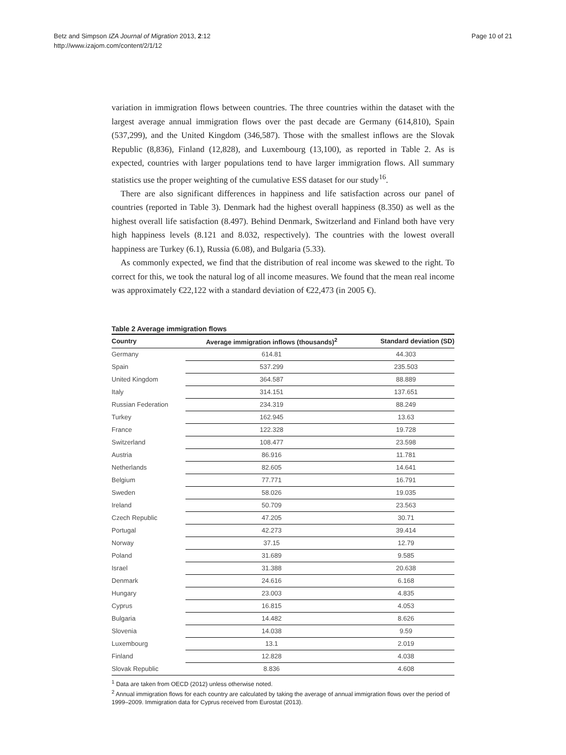Betz and Simpson IZA Journal of Migration 2013, 2:12
http://www.izajom.com/content/2/1/12
Page 10 of 21
variation in immigration flows between countries. The three countries within the dataset with the largest average annual immigration flows over the past decade are Germany (614,810), Spain (537,299), and the United Kingdom (346,587). Those with the smallest inflows are the Slovak Republic (8,836), Finland (12,828), and Luxembourg (13,100), as reported in Table 2. As is expected, countries with larger populations tend to have larger immigration flows. All summary statistics use the proper weighting of the cumulative ESS dataset for our study<sup>16</sup>.
There are also significant differences in happiness and life satisfaction across our panel of countries (reported in Table 3). Denmark had the highest overall happiness (8.350) as well as the highest overall life satisfaction (8.497). Behind Denmark, Switzerland and Finland both have very high happiness levels (8.121 and 8.032, respectively). The countries with the lowest overall happiness are Turkey (6.1), Russia (6.08), and Bulgaria (5.33).
As commonly expected, we find that the distribution of real income was skewed to the right. To correct for this, we took the natural log of all income measures. We found that the mean real income was approximately €22,122 with a standard deviation of €22,473 (in 2005 €).
Table 2 Average immigration flows
| Country | Average immigration inflows (thousands)<sup>2</sup> | Standard deviation (SD) |
| --- | --- | --- |
| Germany | 614.81 | 44.303 |
| Spain | 537.299 | 235.503 |
| United Kingdom | 364.587 | 88.889 |
| Italy | 314.151 | 137.651 |
| Russian Federation | 234.319 | 88.249 |
| Turkey | 162.945 | 13.63 |
| France | 122.328 | 19.728 |
| Switzerland | 108.477 | 23.598 |
| Austria | 86.916 | 11.781 |
| Netherlands | 82.605 | 14.641 |
| Belgium | 77.771 | 16.791 |
| Sweden | 58.026 | 19.035 |
| Ireland | 50.709 | 23.563 |
| Czech Republic | 47.205 | 30.71 |
| Portugal | 42.273 | 39.414 |
| Norway | 37.15 | 12.79 |
| Poland | 31.689 | 9.585 |
| Israel | 31.388 | 20.638 |
| Denmark | 24.616 | 6.168 |
| Hungary | 23.003 | 4.835 |
| Cyprus | 16.815 | 4.053 |
| Bulgaria | 14.482 | 8.626 |
| Slovenia | 14.038 | 9.59 |
| Luxembourg | 13.1 | 2.019 |
| Finland | 12.828 | 4.038 |
| Slovak Republic | 8.836 | 4.608 |
<sup>1</sup> Data are taken from OECD (2012) unless otherwise noted.
<sup>2</sup> Annual immigration flows for each country are calculated by taking the average of annual immigration flows over the period of 1999–2009. Immigration data for Cyprus received from Eurostat (2013).